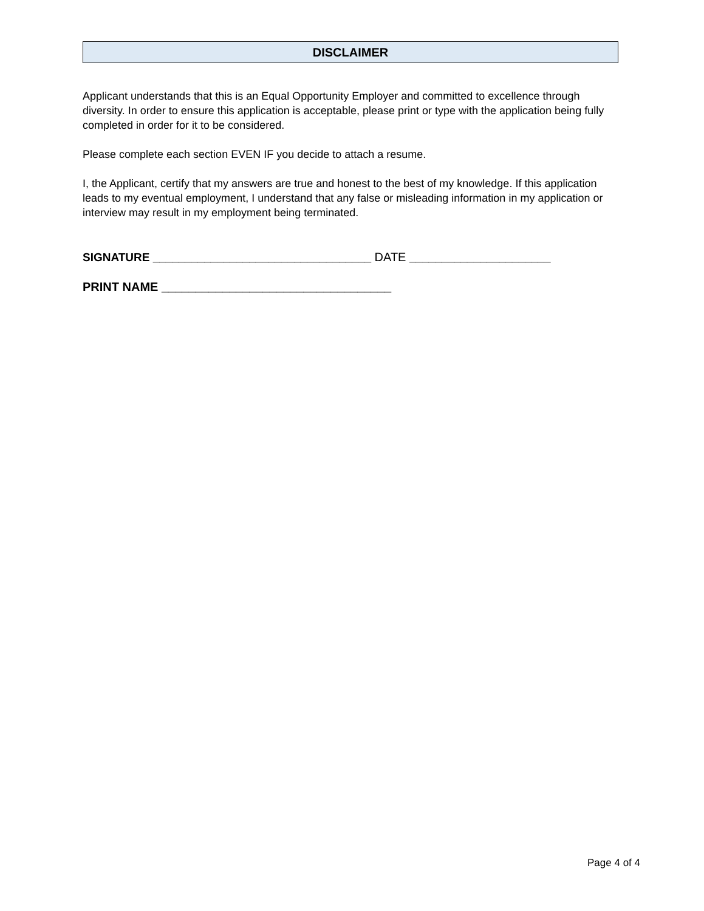DISCLAIMER
Applicant understands that this is an Equal Opportunity Employer and committed to excellence through diversity. In order to ensure this application is acceptable, please print or type with the application being fully completed in order for it to be considered.
Please complete each section EVEN IF you decide to attach a resume.
I, the Applicant, certify that my answers are true and honest to the best of my knowledge. If this application leads to my eventual employment, I understand that any false or misleading information in my application or interview may result in my employment being terminated.
SIGNATURE __________________________________ DATE ______________________
PRINT NAME __________________________________
Page 4 of 4